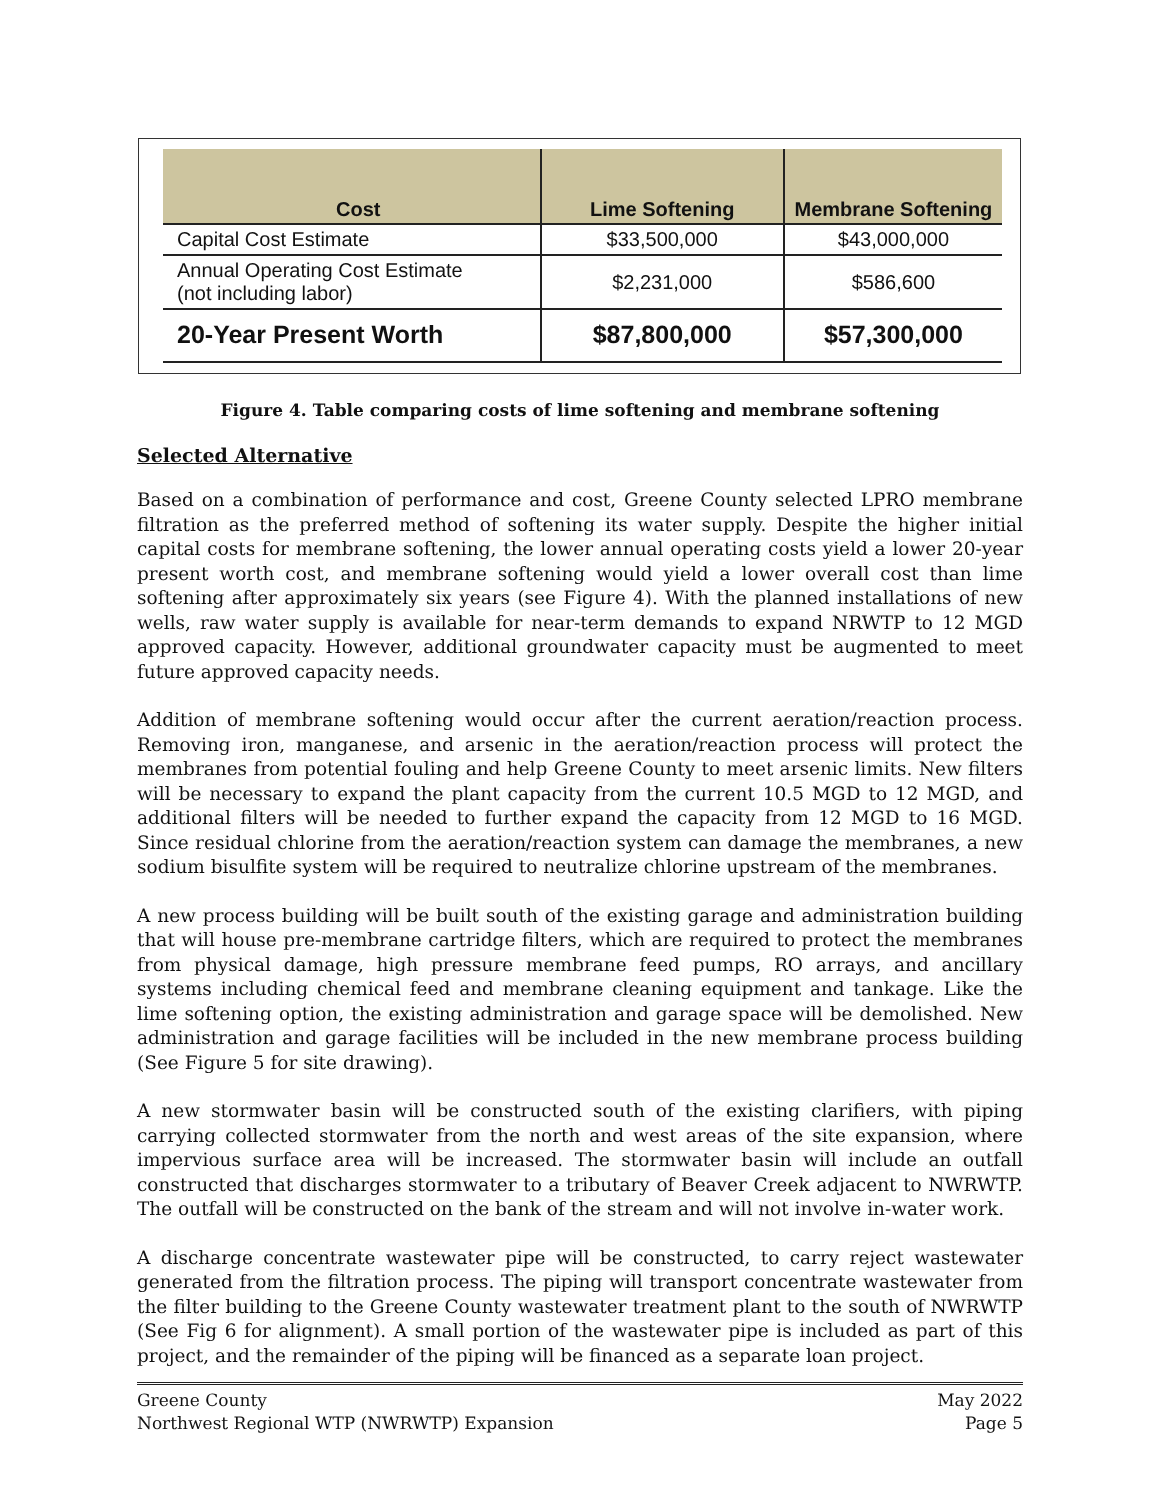| Cost | Lime Softening | Membrane Softening |
| --- | --- | --- |
| Capital Cost Estimate | $33,500,000 | $43,000,000 |
| Annual Operating Cost Estimate (not including labor) | $2,231,000 | $586,600 |
| 20-Year Present Worth | $87,800,000 | $57,300,000 |
Figure 4. Table comparing costs of lime softening and membrane softening
Selected Alternative
Based on a combination of performance and cost, Greene County selected LPRO membrane filtration as the preferred method of softening its water supply. Despite the higher initial capital costs for membrane softening, the lower annual operating costs yield a lower 20-year present worth cost, and membrane softening would yield a lower overall cost than lime softening after approximately six years (see Figure 4). With the planned installations of new wells, raw water supply is available for near-term demands to expand NRWTP to 12 MGD approved capacity. However, additional groundwater capacity must be augmented to meet future approved capacity needs.
Addition of membrane softening would occur after the current aeration/reaction process. Removing iron, manganese, and arsenic in the aeration/reaction process will protect the membranes from potential fouling and help Greene County to meet arsenic limits. New filters will be necessary to expand the plant capacity from the current 10.5 MGD to 12 MGD, and additional filters will be needed to further expand the capacity from 12 MGD to 16 MGD. Since residual chlorine from the aeration/reaction system can damage the membranes, a new sodium bisulfite system will be required to neutralize chlorine upstream of the membranes.
A new process building will be built south of the existing garage and administration building that will house pre-membrane cartridge filters, which are required to protect the membranes from physical damage, high pressure membrane feed pumps, RO arrays, and ancillary systems including chemical feed and membrane cleaning equipment and tankage. Like the lime softening option, the existing administration and garage space will be demolished. New administration and garage facilities will be included in the new membrane process building (See Figure 5 for site drawing).
A new stormwater basin will be constructed south of the existing clarifiers, with piping carrying collected stormwater from the north and west areas of the site expansion, where impervious surface area will be increased. The stormwater basin will include an outfall constructed that discharges stormwater to a tributary of Beaver Creek adjacent to NWRWTP. The outfall will be constructed on the bank of the stream and will not involve in-water work.
A discharge concentrate wastewater pipe will be constructed, to carry reject wastewater generated from the filtration process. The piping will transport concentrate wastewater from the filter building to the Greene County wastewater treatment plant to the south of NWRWTP (See Fig 6 for alignment). A small portion of the wastewater pipe is included as part of this project, and the remainder of the piping will be financed as a separate loan project.
Greene County
Northwest Regional WTP (NWRWTP) Expansion
May 2022
Page 5